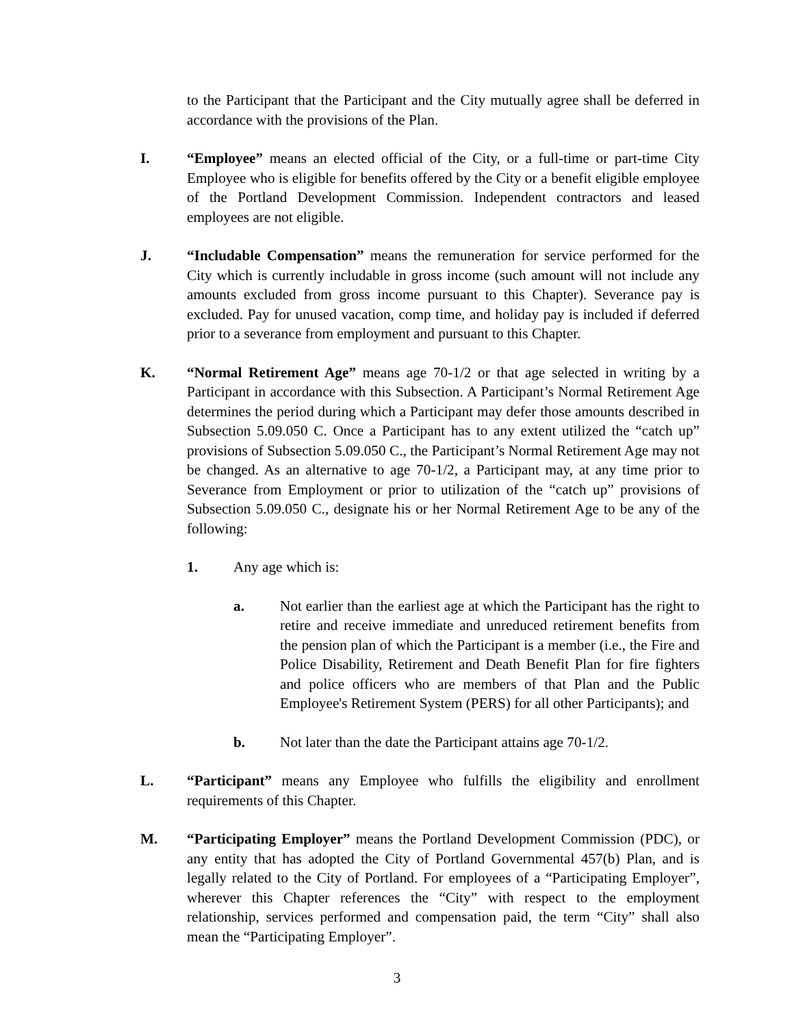to the Participant that the Participant and the City mutually agree shall be deferred in accordance with the provisions of the Plan.
I. “Employee” means an elected official of the City, or a full-time or part-time City Employee who is eligible for benefits offered by the City or a benefit eligible employee of the Portland Development Commission. Independent contractors and leased employees are not eligible.
J. “Includable Compensation” means the remuneration for service performed for the City which is currently includable in gross income (such amount will not include any amounts excluded from gross income pursuant to this Chapter). Severance pay is excluded. Pay for unused vacation, comp time, and holiday pay is included if deferred prior to a severance from employment and pursuant to this Chapter.
K. “Normal Retirement Age” means age 70-1/2 or that age selected in writing by a Participant in accordance with this Subsection. A Participant’s Normal Retirement Age determines the period during which a Participant may defer those amounts described in Subsection 5.09.050 C. Once a Participant has to any extent utilized the “catch up” provisions of Subsection 5.09.050 C., the Participant’s Normal Retirement Age may not be changed. As an alternative to age 70-1/2, a Participant may, at any time prior to Severance from Employment or prior to utilization of the “catch up” provisions of Subsection 5.09.050 C., designate his or her Normal Retirement Age to be any of the following:
1. Any age which is:
a. Not earlier than the earliest age at which the Participant has the right to retire and receive immediate and unreduced retirement benefits from the pension plan of which the Participant is a member (i.e., the Fire and Police Disability, Retirement and Death Benefit Plan for fire fighters and police officers who are members of that Plan and the Public Employee's Retirement System (PERS) for all other Participants); and
b. Not later than the date the Participant attains age 70-1/2.
L. “Participant” means any Employee who fulfills the eligibility and enrollment requirements of this Chapter.
M. “Participating Employer” means the Portland Development Commission (PDC), or any entity that has adopted the City of Portland Governmental 457(b) Plan, and is legally related to the City of Portland. For employees of a “Participating Employer”, wherever this Chapter references the “City” with respect to the employment relationship, services performed and compensation paid, the term “City” shall also mean the “Participating Employer”.
3